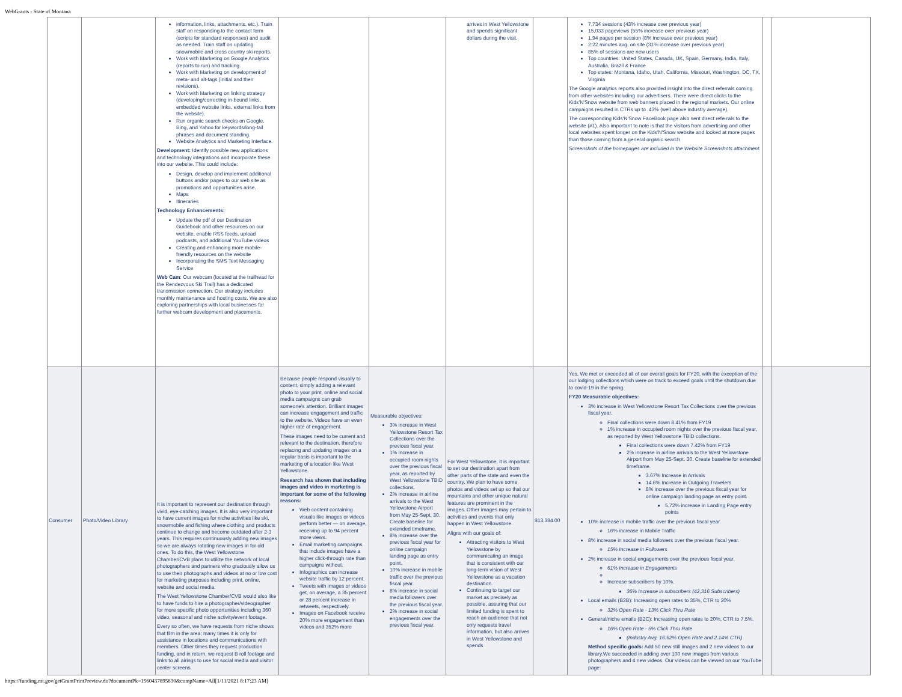WebGrants - State of Montana
| | | information, links, attachments, etc.). Train staff on responding to the contact form (scripts for standard responses) and audit as needed. Train staff on updating snowmobile and cross country ski reports. Work with Marketing on Google Analytics (reports to run) and tracking. Work with Marketing on development of meta- and alt-tags (initial and then revisions). Work with Marketing on linking strategy (developing/correcting in-bound links, embedded website links, external links from the website). Run organic search checks on Google, Bing, and Yahoo for keywords/long-tail phrases and document standing. Website Analytics and Marketing Interface. Development: Identify possible new applications and technology integrations and incorporate these into our website. This could include: Design, develop and implement additional buttons and/or pages to our web site as promotions and opportunities arise. Maps Itineraries Technology Enhancements: Update the pdf of our Destination Guidebook and other resources on our website, enable RSS feeds, upload podcasts, and additional YouTube videos Creating and enhancing more mobile-friendly resources on the website Incorporating the SMS Text Messaging Service Web Cam : Our webcam (located at the trailhead for the Rendezvous Ski Trail) has a dedicated transmission connection. Our strategy includes monthly maintenance and hosting costs. We are also exploring partnerships with local businesses for further webcam development and placements. | | | arrives in West Yellowstone and spends significant dollars during the visit. | | 7,734 sessions (43% increase over previous year) 15,033 pageviews (55% increase over previous year) 1.94 pages per session (8% increase over previous year) 2:22 minutes avg. on site (31% increase over previous year) 85% of sessions are new users Top countries: United States, Canada, UK, Spain, Germany, India, Italy, Australia, Brazil & France Top states: Montana, Idaho, Utah, California, Missouri, Washington, DC, TX, Virginia The Google analytics reports also provided insight into the direct referrals coming from other websites including our advertisers. There were direct clicks to the Kids'N'Snow website from web banners placed in the regional markets. Our online campaigns resulted in CTRs up to .43% (well above industry average). The corresponding Kids'N'Snow FaceBook page also sent direct referrals to the website (#1). Also important to note is that the visitors from advertising and other local websites spent longer on the Kids'N'Snow website and looked at more pages than those coming from a general organic search Screenshots of the homepages are included in the Website Screenshots attachment. | | |
| Consumer | Photo/Video Library | It is important to represent our destination through vivid, eye-catching images. It is also very important to have current images for niche activities like ski, snowmobile and fishing where clothing and products continue to change and become outdated after 2-3 years. This requires continuously adding new images so we are always rotating new images in for old ones. To do this, the West Yellowstone Chamber/CVB plans to utilize the network of local photographers and partners who graciously allow us to use their photographs and videos at no or low cost for marketing purposes including print, online, website and social media. The West Yellowstone Chamber/CVB would also like to have funds to hire a photographer/videographer for more specific photo opportunities including 360 video, seasonal and niche activity/event footage. Every so often, we have requests from niche shows that film in the area; many times it is only for assistance in locations and communications with members. Other times they request production funding, and in return, we request B roll footage and links to all airings to use for social media and visitor center screens. | Because people respond visually to content, simply adding a relevant photo to your print, online and social media campaigns can grab someone's attention. Brilliant images can increase engagement and traffic to the website. Videos have an even higher rate of engagement. These images need to be current and relevant to the destination, therefore replacing and updating images on a regular basis is important to the marketing of a location like West Yellowstone. Research has shown that including images and video in marketing is important for some of the following reasons: Web content containing visuals like images or videos perform better — on average, receiving up to 94 percent more views. Email marketing campaigns that include images have a higher click-through rate than campaigns without. Infographics can increase website traffic by 12 percent. Tweets with images or videos get, on average, a 35 percent or 28 percent increase in retweets, respectively. Images on Facebook receive 20% more engagement than videos and 352% more | Measurable objectives: 3% increase in West Yellowstone Resort Tax Collections over the previous fiscal year. 1% increase in occupied room nights over the previous fiscal year, as reported by West Yellowstone TBID collections. 2% increase in airline arrivals to the West Yellowstone Airport from May 25-Sept. 30. Create baseline for extended timeframe. 8% increase over the previous fiscal year for online campaign landing page as entry point. 10% increase in mobile traffic over the previous fiscal year. 8% increase in social media followers over the previous fiscal year. 2% increase in social engagements over the previous fiscal year. | For West Yellowstone, it is important to set our destination apart from other parts of the state and even the country. We plan to have some photos and videos set up so that our mountains and other unique natural features are prominent in the images. Other images may pertain to activities and events that only happen in West Yellowstone. Aligns with our goals of: Attracting visitors to West Yellowstone by communicating an image that is consistent with our long-term vision of West Yellowstone as a vacation destination. Continuing to target our market as precisely as possible, assuring that our limited funding is spent to reach an audience that not only requests travel information, but also arrives in West Yellowstone and spends | $13,384.00 | Yes, We met or exceeded all of our overall goals for FY20, with the exception of the our lodging collections which were on track to exceed goals until the shutdown due to covid-19 in the spring. FY20 Measurable objectives: 3% increase in West Yellowstone Resort Tax Collections over the previous fiscal year. Final collections were down 8.41% from FY19 1% increase in occupied room nights over the previous fiscal year, as reported by West Yellowstone TBID collections. Final collections were down 7.42% from FY19 2% increase in airline arrivals to the West Yellowstone Airport from May 25-Sept. 30. Create baseline for extended timeframe. 3.67% Increase in Arrivals 14.6% Increase in Outgoing Travelers 8% increase over the previous fiscal year for online campaign landing page as entry point. 5.72% increase in Landing Page entry points 10% increase in mobile traffic over the previous fiscal year. 16% increase in Mobile Traffic 8% increase in social media followers over the previous fiscal year. 15% Increase in Followers 2% increase in social engagements over the previous fiscal year. 61% Increase in Engagements Increase subscribers by 10%. 36% Increase in subscribers (42,316 Subscribers) Local emails (B2B): Increasing open rates to 35%, CTR to 20% 32% Open Rate - 13% Click Thru Rate General/niche emails (B2C): Increasing open rates to 20%, CTR to 7.5%. 16% Open Rate - 5% Click Thru Rate (Industry Avg. 16.62% Open Rate and 2.14% CTR) Method specific goals: Add 50 new still images and 2 new videos to our library.We succeeded in adding over 100 new images from various photographers and 4 new videos. Our videos can be viewed on our YouTube page: | | |
https://funding.mt.gov/getGrantPrintPreview.do?documentPk=1560437895830&compName=All[1/11/2021 8:17:23 AM]